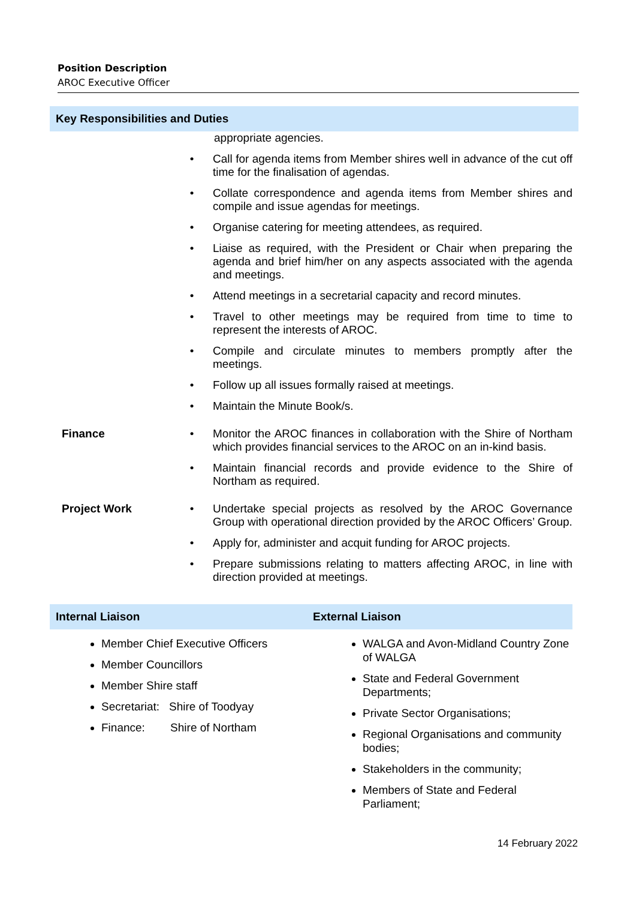Position Description
AROC Executive Officer
Key Responsibilities and Duties
| | | appropriate agencies. |
| | • | Call for agenda items from Member shires well in advance of the cut off time for the finalisation of agendas. |
| | • | Collate correspondence and agenda items from Member shires and compile and issue agendas for meetings. |
| | • | Organise catering for meeting attendees, as required. |
| | • | Liaise as required, with the President or Chair when preparing the agenda and brief him/her on any aspects associated with the agenda and meetings. |
| | • | Attend meetings in a secretarial capacity and record minutes. |
| | • | Travel to other meetings may be required from time to time to represent the interests of AROC. |
| | • | Compile and circulate minutes to members promptly after the meetings. |
| | • | Follow up all issues formally raised at meetings. |
| | • | Maintain the Minute Book/s. |
| Finance | • | Monitor the AROC finances in collaboration with the Shire of Northam which provides financial services to the AROC on an in-kind basis. |
| | • | Maintain financial records and provide evidence to the Shire of Northam as required. |
| Project Work | • | Undertake special projects as resolved by the AROC Governance Group with operational direction provided by the AROC Officers’ Group. |
| | • | Apply for, administer and acquit funding for AROC projects. |
| | • | Prepare submissions relating to matters affecting AROC, in line with direction provided at meetings. |
Internal Liaison External Liaison
Member Chief Executive Officers
Member Councillors
Member Shire staff
Secretariat: Shire of Toodyay
Finance: Shire of Northam
WALGA and Avon-Midland Country Zone of WALGA
State and Federal Government Departments;
Private Sector Organisations;
Regional Organisations and community bodies;
Stakeholders in the community;
Members of State and Federal Parliament;
14 February 2022